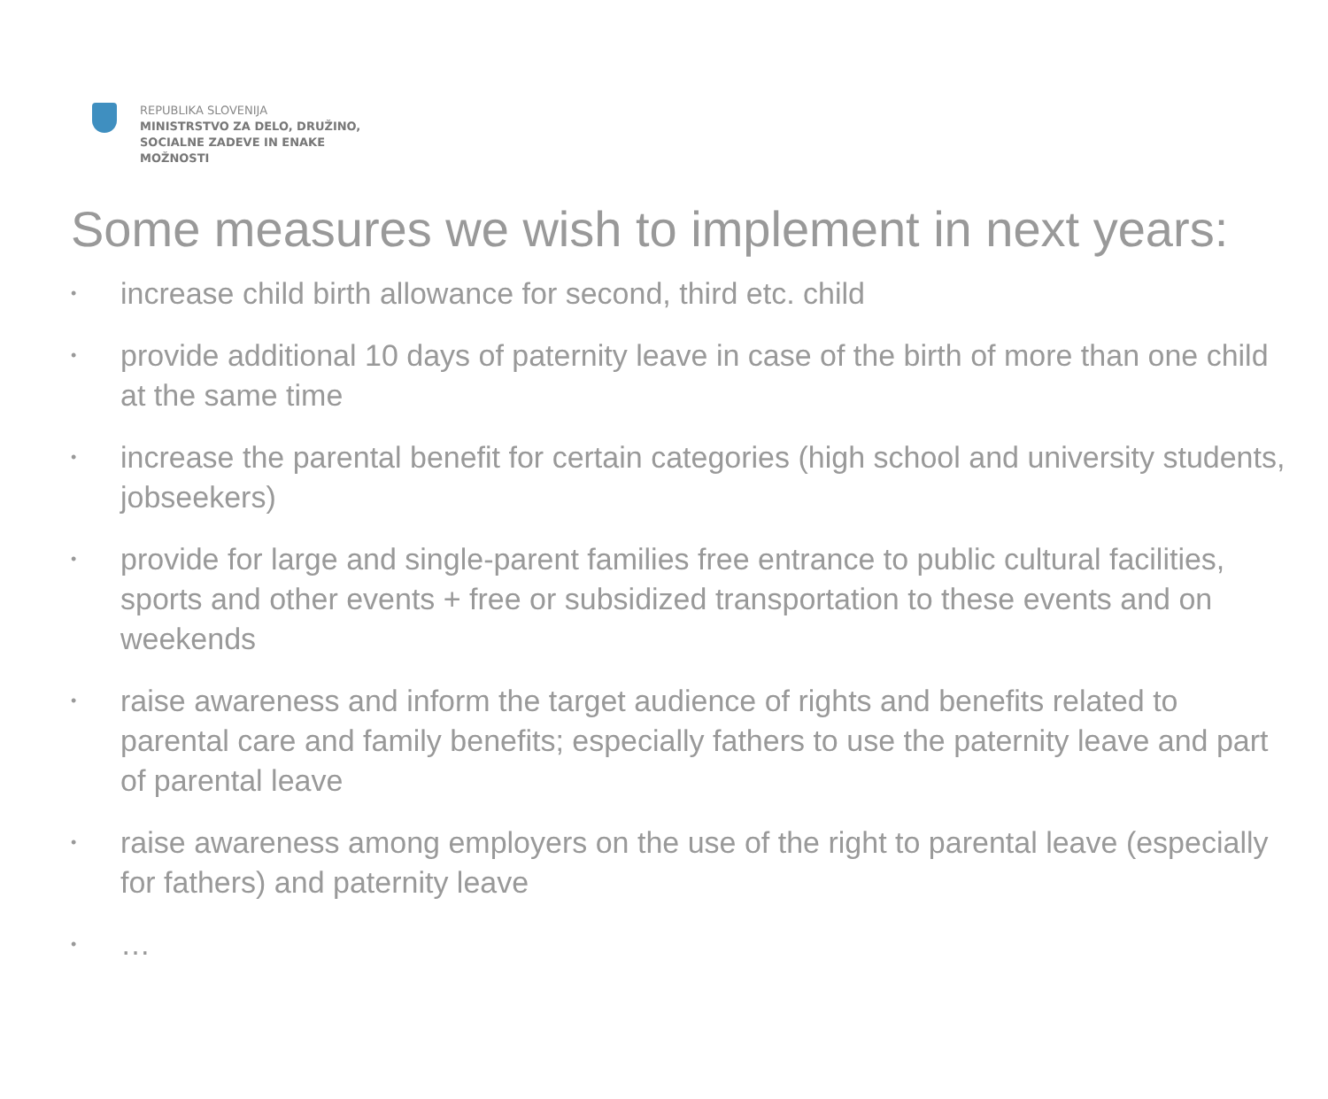REPUBLIKA SLOVENIJA
MINISTRSTVO ZA DELO, DRUŽINO,
SOCIALNE ZADEVE IN ENAKE
MOŽNOSTI
Some measures we wish to implement in next years:
• increase child birth allowance for second, third etc. child
• provide additional 10 days of paternity leave in case of the birth of more than one child at the same time
• increase the parental benefit for certain categories (high school and university students, jobseekers)
• provide for large and single-parent families free entrance to public cultural facilities, sports and other events + free or subsidized transportation to these events and on weekends
• raise awareness and inform the target audience of rights and benefits related to parental care and family benefits; especially fathers to use the paternity leave and part of parental leave
• raise awareness among employers on the use of the right to parental leave (especially for fathers) and paternity leave
• …